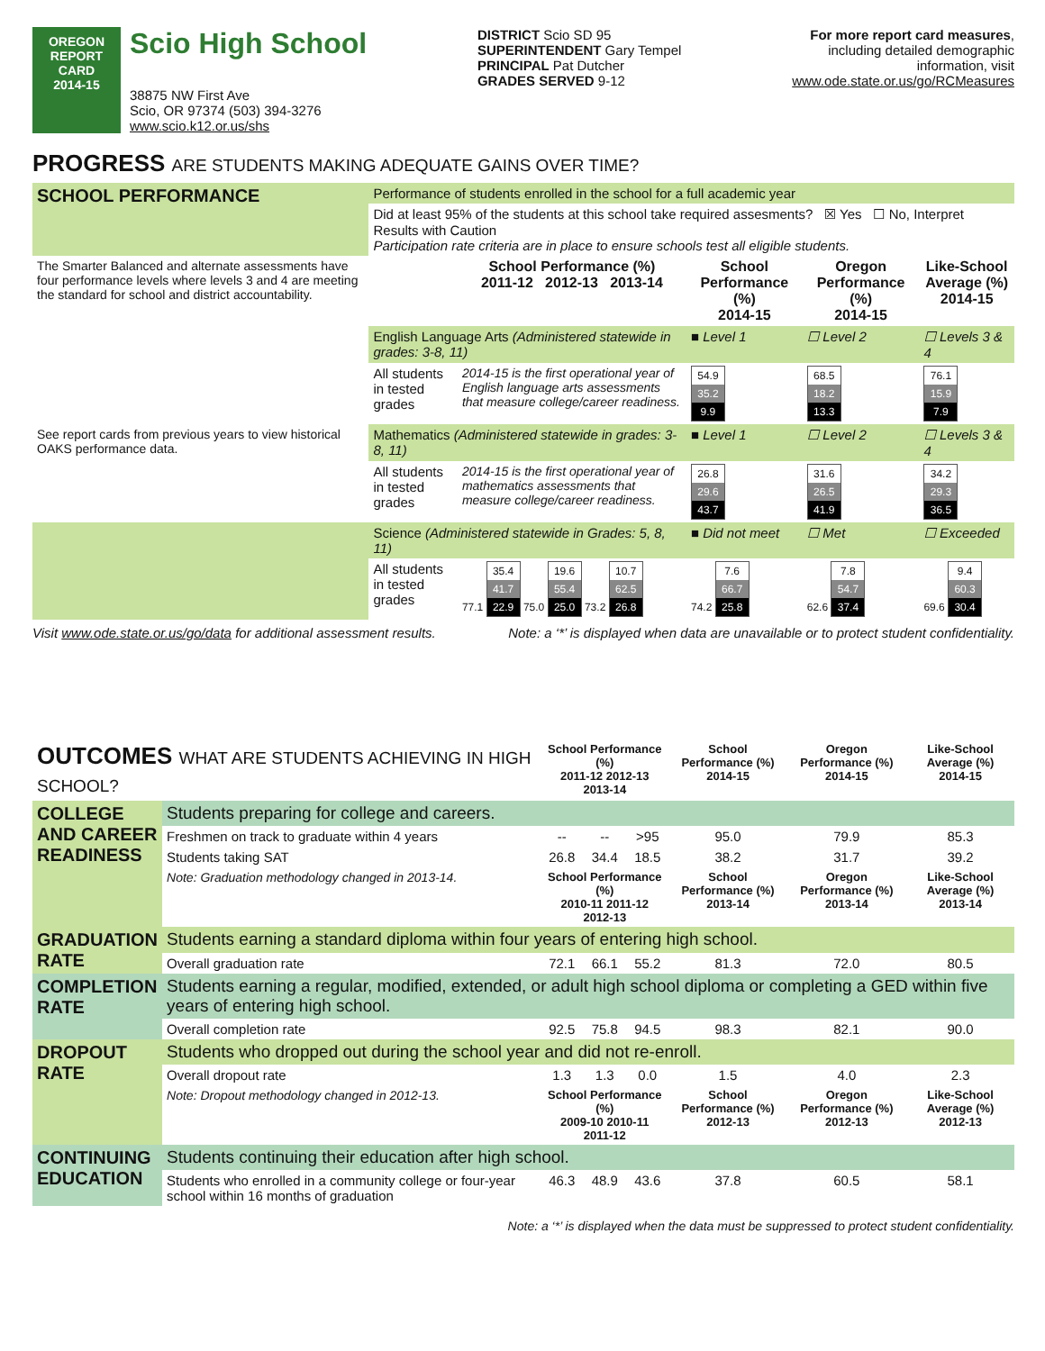OREGON
REPORT CARD
2014-15
Scio High School
38875 NW First Ave
Scio, OR 97374 (503) 394-3276
www.scio.k12.or.us/shs
DISTRICT Scio SD 95
SUPERINTENDENT Gary Tempel
PRINCIPAL Pat Dutcher
GRADES SERVED 9-12
For more report card measures,
including detailed demographic
information, visit
www.ode.state.or.us/go/RCMeasures
PROGRESS ARE STUDENTS MAKING ADEQUATE GAINS OVER TIME?
| SCHOOL PERFORMANCE | Performance of students enrolled in the school for a full academic year | | | | |
| | Did at least 95% of the students at this school take required assesments? ☒ Yes ☐ No, Interpret Results with Caution Participation rate criteria are in place to ensure schools test all eligible students. | | | | |
| The Smarter Balanced and alternate assessments have four performance levels where levels 3 and 4 are meeting the standard for school and district accountability. | | School Performance (%) 2011-12 2012-13 2013-14 | School Performance (%) 2014-15 | Oregon Performance (%) 2014-15 | Like-School Average (%) 2014-15 |
| | English Language Arts (Administered statewide in grades: 3-8, 11) | | ■ Level 1 | ☐ Level 2 | ☐ Levels 3 & 4 |
| | All students in tested grades | 2014-15 is the first operational year of English language arts assessments that measure college/career readiness. | 54.9 35.2 9.9 | 68.5 18.2 13.3 | 76.1 15.9 7.9 |
| See report cards from previous years to view historical OAKS performance data. | Mathematics (Administered statewide in grades: 3-8, 11) | | ■ Level 1 | ☐ Level 2 | ☐ Levels 3 & 4 |
| | All students in tested grades | 2014-15 is the first operational year of mathematics assessments that measure college/career readiness. | 26.8 29.6 43.7 | 31.6 26.5 41.9 | 34.2 29.3 36.5 |
| | Science (Administered statewide in Grades: 5, 8, 11) | | ■ Did not meet | ☐ Met | ☐ Exceeded |
| | All students in tested grades | 77.1 35.4 41.7 22.9 75.0 19.6 55.4 25.0 73.2 10.7 62.5 26.8 | 74.2 7.6 66.7 25.8 | 62.6 7.8 54.7 37.4 | 69.6 9.4 60.3 30.4 |
Visit www.ode.state.or.us/go/data for additional assessment results. Note: a ‘*’ is displayed when data are unavailable or to protect student confidentiality.
| OUTCOMES WHAT ARE STUDENTS ACHIEVING IN HIGH SCHOOL? | | School Performance (%) 2011-12 2012-13 2013-14 | | | School Performance (%) 2014-15 | Oregon Performance (%) 2014-15 | Like-School Average (%) 2014-15 |
| COLLEGE AND CAREER READINESS | Students preparing for college and careers. | | | | | | |
| | Freshmen on track to graduate within 4 years | -- | -- | >95 | 95.0 | 79.9 | 85.3 |
| | Students taking SAT | 26.8 | 34.4 | 18.5 | 38.2 | 31.7 | 39.2 |
| | Note: Graduation methodology changed in 2013-14. | School Performance (%) 2010-11 2011-12 2012-13 | | | School Performance (%) 2013-14 | Oregon Performance (%) 2013-14 | Like-School Average (%) 2013-14 |
| GRADUATION RATE | Students earning a standard diploma within four years of entering high school. | | | | | | |
| | Overall graduation rate | 72.1 | 66.1 | 55.2 | 81.3 | 72.0 | 80.5 |
| COMPLETION RATE | Students earning a regular, modified, extended, or adult high school diploma or completing a GED within five years of entering high school. | | | | | | |
| | Overall completion rate | 92.5 | 75.8 | 94.5 | 98.3 | 82.1 | 90.0 |
| DROPOUT RATE | Students who dropped out during the school year and did not re-enroll. | | | | | | |
| | Overall dropout rate | 1.3 | 1.3 | 0.0 | 1.5 | 4.0 | 2.3 |
| | Note: Dropout methodology changed in 2012-13. | School Performance (%) 2009-10 2010-11 2011-12 | | | School Performance (%) 2012-13 | Oregon Performance (%) 2012-13 | Like-School Average (%) 2012-13 |
| CONTINUING EDUCATION | Students continuing their education after high school. | | | | | | |
| | Students who enrolled in a community college or four-year school within 16 months of graduation | 46.3 | 48.9 | 43.6 | 37.8 | 60.5 | 58.1 |
Note: a ‘*’ is displayed when the data must be suppressed to protect student confidentiality.